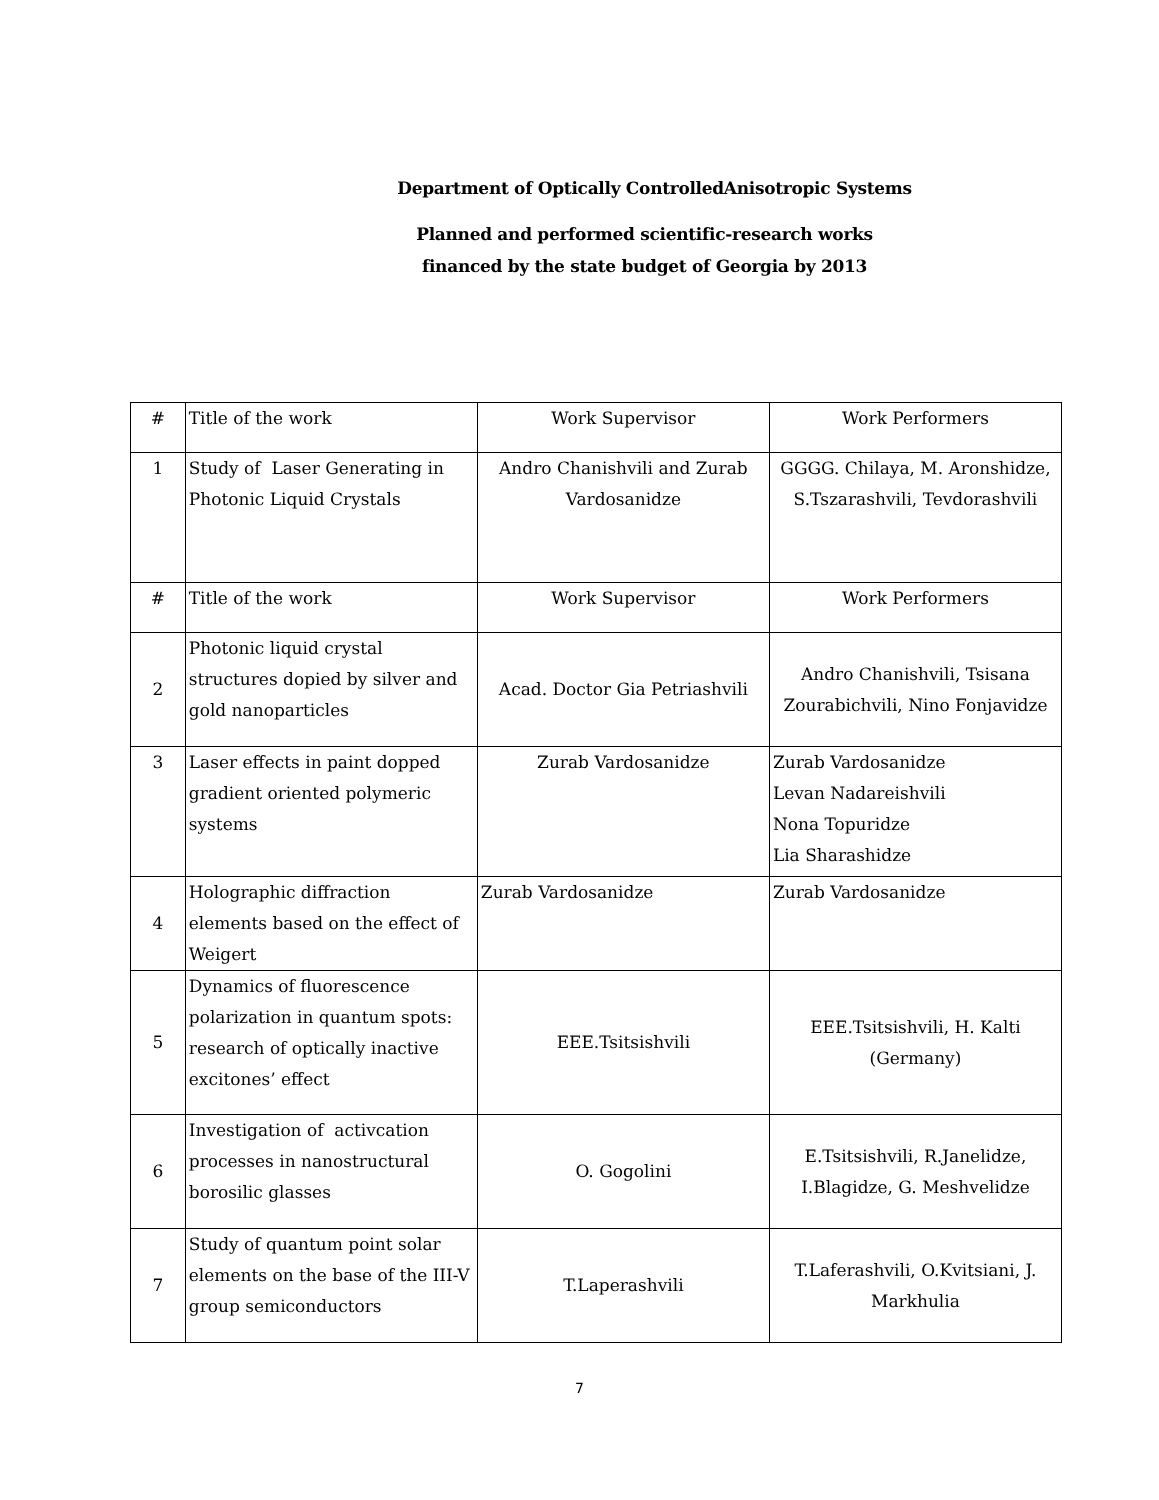Department of Optically ControlledAnisotropic Systems
Planned and performed scientific-research works
financed by the state budget of Georgia by 2013
| # | Title of the work | Work Supervisor | Work Performers |
| 1 | Study of Laser Generating in Photonic Liquid Crystals | Andro Chanishvili and Zurab Vardosanidze | GGGG. Chilaya, M. Aronshidze, S.Tszarashvili, Tevdorashvili |
| # | Title of the work | Work Supervisor | Work Performers |
| 2 | Photonic liquid crystal structures dopied by silver and gold nanoparticles | Acad. Doctor Gia Petriashvili | Andro Chanishvili, Tsisana Zourabichvili, Nino Fonjavidze |
| 3 | Laser effects in paint dopped gradient oriented polymeric systems | Zurab Vardosanidze | Zurab Vardosanidze Levan Nadareishvili Nona Topuridze Lia Sharashidze |
| 4 | Holographic diffraction elements based on the effect of Weigert | Zurab Vardosanidze | Zurab Vardosanidze |
| 5 | Dynamics of fluorescence polarization in quantum spots: research of optically inactive excitones’ effect | EEE.Tsitsishvili | EEE.Tsitsishvili, H. Kalti (Germany) |
| 6 | Investigation of activcation processes in nanostructural borosilic glasses | O. Gogolini | E.Tsitsishvili, R.Janelidze, I.Blagidze, G. Meshvelidze |
| 7 | Study of quantum point solar elements on the base of the III-V group semiconductors | T.Laperashvili | T.Laferashvili, O.Kvitsiani, J. Markhulia |
7